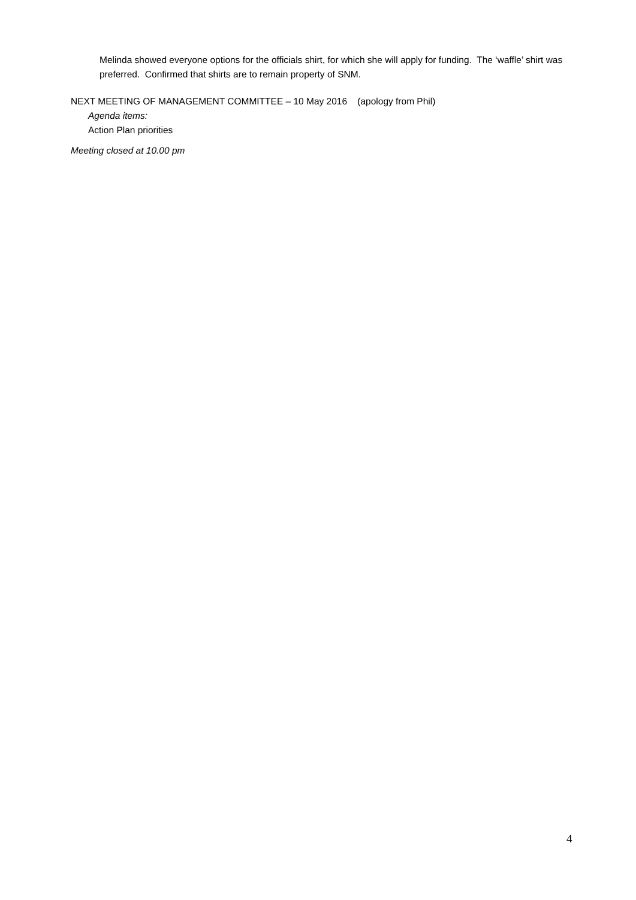Melinda showed everyone options for the officials shirt, for which she will apply for funding. The ‘waffle’ shirt was preferred. Confirmed that shirts are to remain property of SNM.
NEXT MEETING OF MANAGEMENT COMMITTEE – 10 May 2016 (apology from Phil)
Agenda items:
Action Plan priorities
Meeting closed at 10.00 pm
4